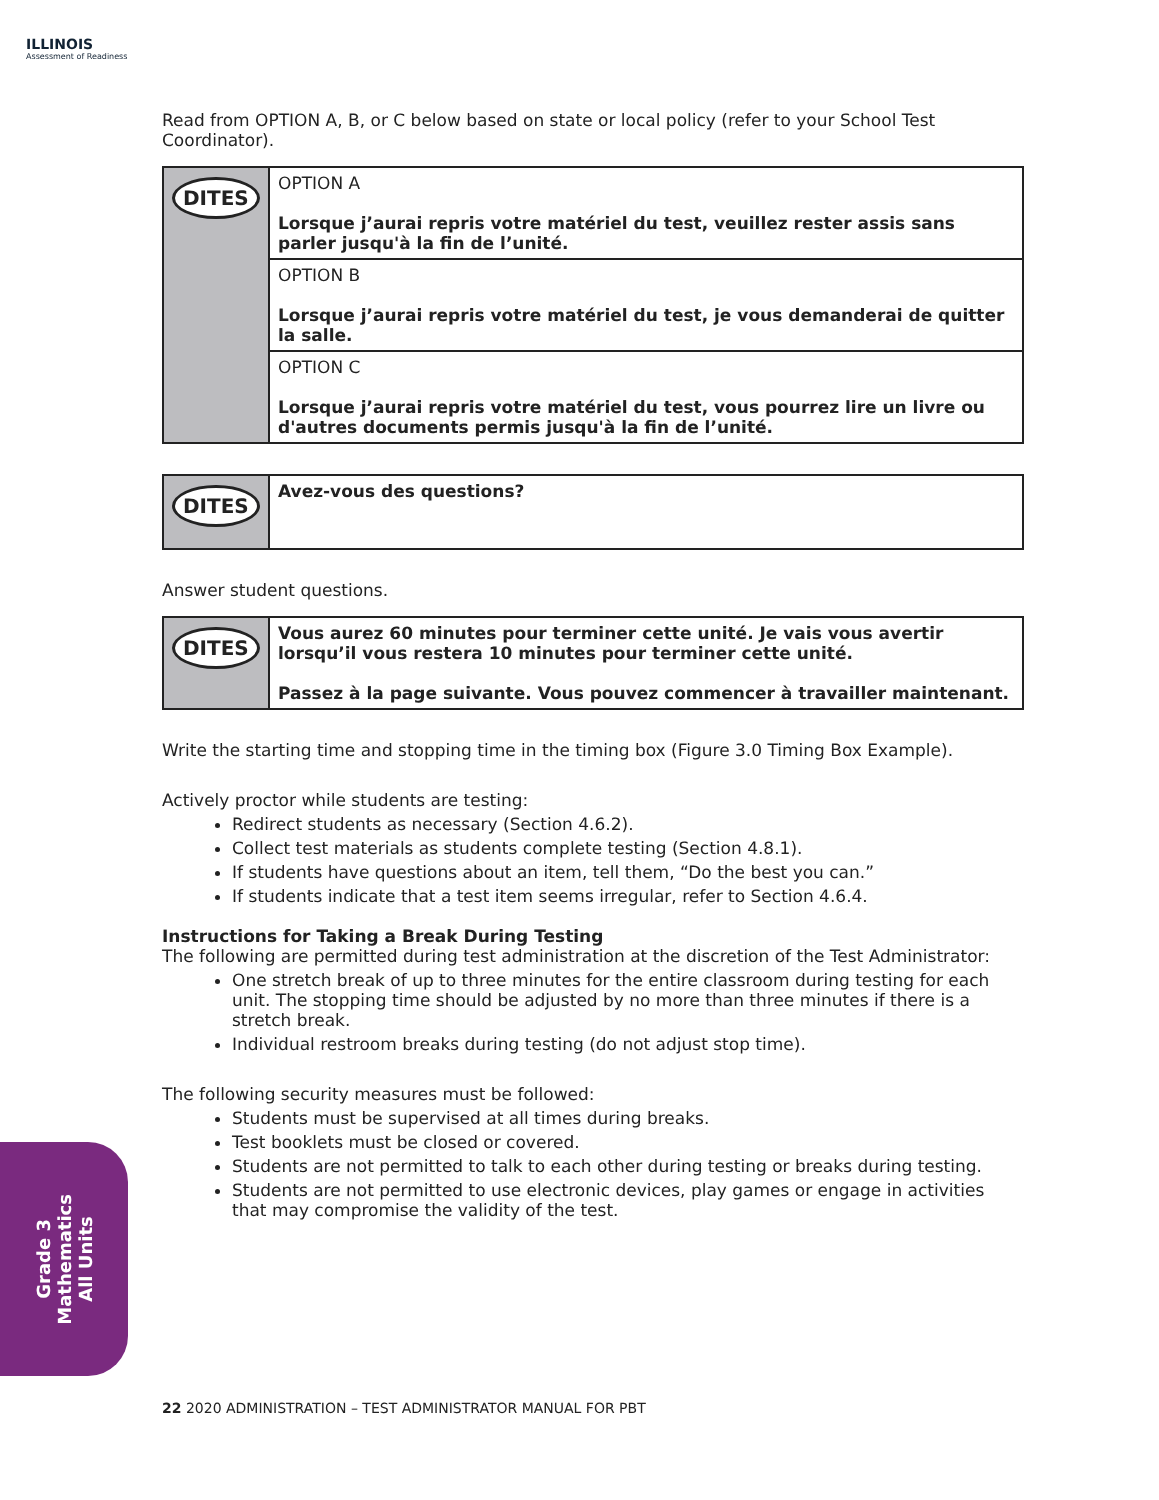ILLINOIS
Assessment of Readiness
Read from OPTION A, B, or C below based on state or local policy (refer to your School Test Coordinator).
| DITES | OPTION A Lorsque j’aurai repris votre matériel du test, veuillez rester assis sans parler jusqu'à la fin de l’unité. |
| | OPTION B Lorsque j’aurai repris votre matériel du test, je vous demanderai de quitter la salle. |
| | OPTION C Lorsque j’aurai repris votre matériel du test, vous pourrez lire un livre ou d'autres documents permis jusqu'à la fin de l’unité. |
| DITES | Avez-vous des questions? |
Answer student questions.
| DITES | Vous aurez 60 minutes pour terminer cette unité. Je vais vous avertir lorsqu’il vous restera 10 minutes pour terminer cette unité. Passez à la page suivante. Vous pouvez commencer à travailler maintenant. |
Write the starting time and stopping time in the timing box (Figure 3.0 Timing Box Example).
Actively proctor while students are testing:
Redirect students as necessary (Section 4.6.2).
Collect test materials as students complete testing (Section 4.8.1).
If students have questions about an item, tell them, “Do the best you can.”
If students indicate that a test item seems irregular, refer to Section 4.6.4.
Instructions for Taking a Break During Testing
The following are permitted during test administration at the discretion of the Test Administrator:
One stretch break of up to three minutes for the entire classroom during testing for each unit. The stopping time should be adjusted by no more than three minutes if there is a stretch break.
Individual restroom breaks during testing (do not adjust stop time).
The following security measures must be followed:
Students must be supervised at all times during breaks.
Test booklets must be closed or covered.
Students are not permitted to talk to each other during testing or breaks during testing.
Students are not permitted to use electronic devices, play games or engage in activities that may compromise the validity of the test.
Grade 3
Mathematics
All Units
22 2020 ADMINISTRATION – TEST ADMINISTRATOR MANUAL FOR PBT